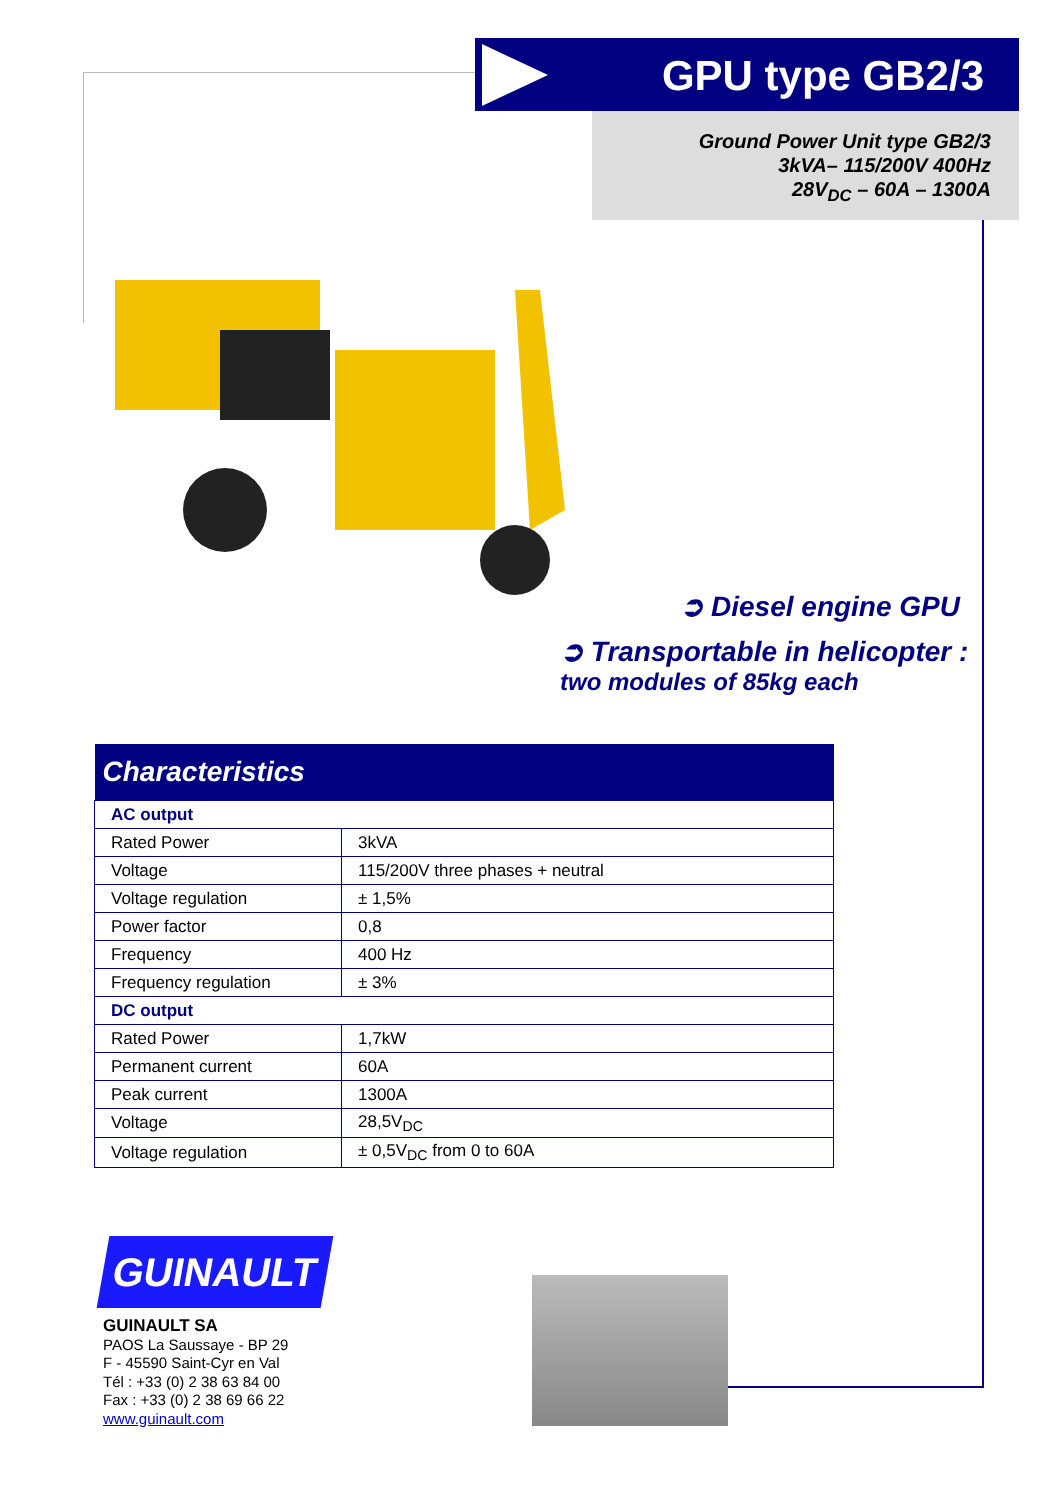GPU type GB2/3
Ground Power Unit type GB2/3
3kVA– 115/200V 400Hz
28V<sub>DC</sub> – 60A – 1300A
➲ Diesel engine GPU
➲ Transportable in helicopter :
two modules of 85kg each
| Characteristics | |
| --- | --- |
| AC output | |
| Rated Power | 3kVA |
| Voltage | 115/200V three phases + neutral |
| Voltage regulation | ± 1,5% |
| Power factor | 0,8 |
| Frequency | 400 Hz |
| Frequency regulation | ± 3% |
| DC output | |
| Rated Power | 1,7kW |
| Permanent current | 60A |
| Peak current | 1300A |
| Voltage | 28,5V<sub>DC</sub> |
| Voltage regulation | ± 0,5V<sub>DC</sub> from 0 to 60A |
GUINAULT
GUINAULT SA
PAOS La Saussaye - BP 29
F - 45590 Saint-Cyr en Val
Tél : +33 (0) 2 38 63 84 00
Fax : +33 (0) 2 38 69 66 22
www.guinault.com